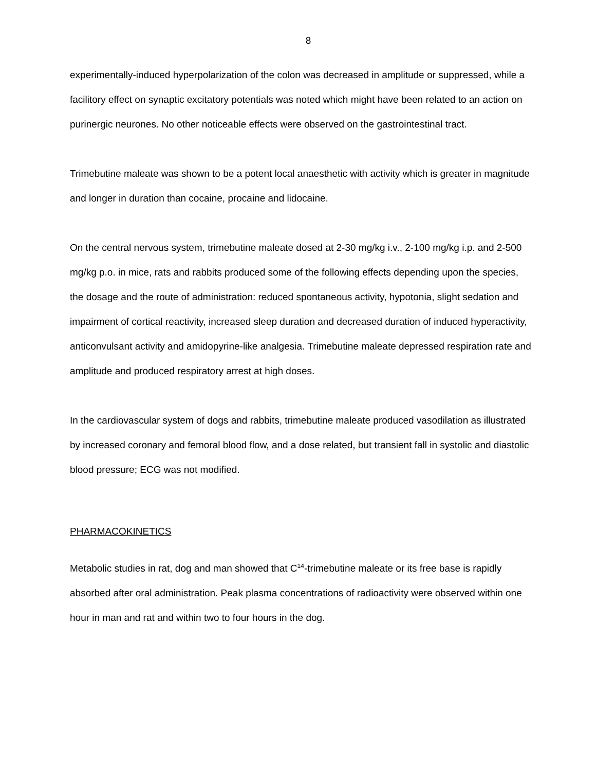8
experimentally-induced hyperpolarization of the colon was decreased in amplitude or suppressed, while a facilitory effect on synaptic excitatory potentials was noted which might have been related to an action on purinergic neurones. No other noticeable effects were observed on the gastrointestinal tract.
Trimebutine maleate was shown to be a potent local anaesthetic with activity which is greater in magnitude and longer in duration than cocaine, procaine and lidocaine.
On the central nervous system, trimebutine maleate dosed at 2-30 mg/kg i.v., 2-100 mg/kg i.p. and 2-500 mg/kg p.o. in mice, rats and rabbits produced some of the following effects depending upon the species, the dosage and the route of administration: reduced spontaneous activity, hypotonia, slight sedation and impairment of cortical reactivity, increased sleep duration and decreased duration of induced hyperactivity, anticonvulsant activity and amidopyrine-like analgesia. Trimebutine maleate depressed respiration rate and amplitude and produced respiratory arrest at high doses.
In the cardiovascular system of dogs and rabbits, trimebutine maleate produced vasodilation as illustrated by increased coronary and femoral blood flow, and a dose related, but transient fall in systolic and diastolic blood pressure; ECG was not modified.
PHARMACOKINETICS
Metabolic studies in rat, dog and man showed that C<sup>14</sup>-trimebutine maleate or its free base is rapidly absorbed after oral administration. Peak plasma concentrations of radioactivity were observed within one hour in man and rat and within two to four hours in the dog.